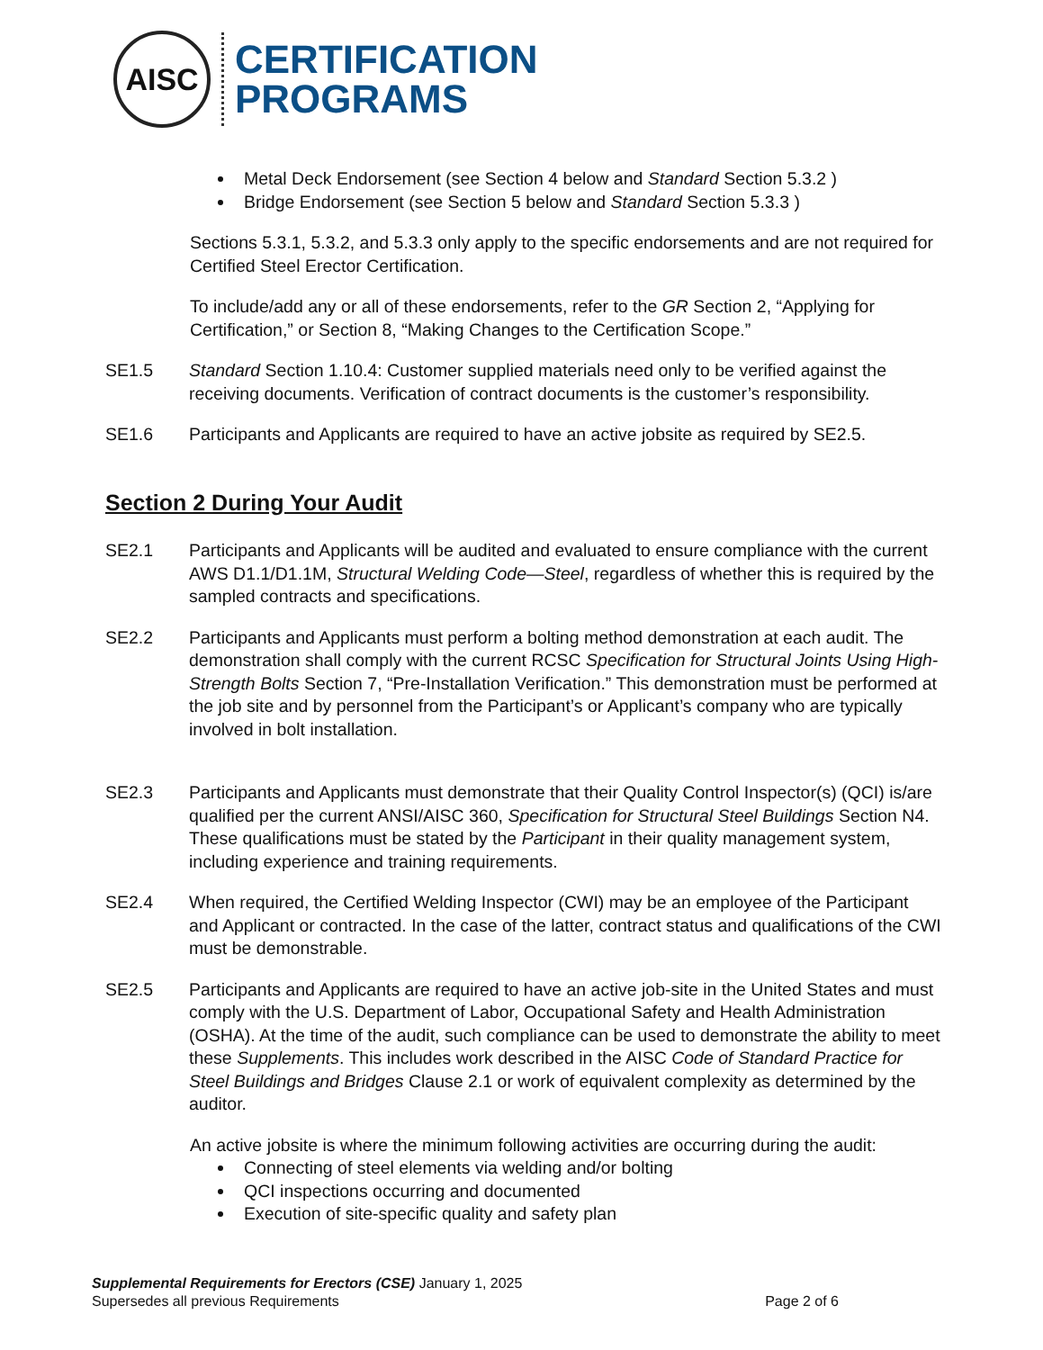AISC
CERTIFICATION
PROGRAMS
Metal Deck Endorsement (see Section 4 below and Standard Section 5.3.2 )
Bridge Endorsement (see Section 5 below and Standard Section 5.3.3 )
Sections 5.3.1, 5.3.2, and 5.3.3 only apply to the specific endorsements and are not required for Certified Steel Erector Certification.
To include/add any or all of these endorsements, refer to the GR Section 2, “Applying for Certification,” or Section 8, “Making Changes to the Certification Scope.”
SE1.5 Standard Section 1.10.4: Customer supplied materials need only to be verified against the receiving documents. Verification of contract documents is the customer’s responsibility.
SE1.6 Participants and Applicants are required to have an active jobsite as required by SE2.5.
Section 2 During Your Audit
SE2.1 Participants and Applicants will be audited and evaluated to ensure compliance with the current AWS D1.1/D1.1M, Structural Welding Code—Steel, regardless of whether this is required by the sampled contracts and specifications.
SE2.2 Participants and Applicants must perform a bolting method demonstration at each audit. The demonstration shall comply with the current RCSC Specification for Structural Joints Using High-Strength Bolts Section 7, “Pre-Installation Verification.” This demonstration must be performed at the job site and by personnel from the Participant’s or Applicant’s company who are typically involved in bolt installation.
SE2.3 Participants and Applicants must demonstrate that their Quality Control Inspector(s) (QCI) is/are qualified per the current ANSI/AISC 360, Specification for Structural Steel Buildings Section N4. These qualifications must be stated by the Participant in their quality management system, including experience and training requirements.
SE2.4 When required, the Certified Welding Inspector (CWI) may be an employee of the Participant and Applicant or contracted. In the case of the latter, contract status and qualifications of the CWI must be demonstrable.
SE2.5 Participants and Applicants are required to have an active job-site in the United States and must comply with the U.S. Department of Labor, Occupational Safety and Health Administration (OSHA). At the time of the audit, such compliance can be used to demonstrate the ability to meet these Supplements. This includes work described in the AISC Code of Standard Practice for Steel Buildings and Bridges Clause 2.1 or work of equivalent complexity as determined by the auditor.
An active jobsite is where the minimum following activities are occurring during the audit:
Connecting of steel elements via welding and/or bolting
QCI inspections occurring and documented
Execution of site-specific quality and safety plan
Supplemental Requirements for Erectors (CSE) January 1, 2025
Supersedes all previous Requirements Page 2 of 6